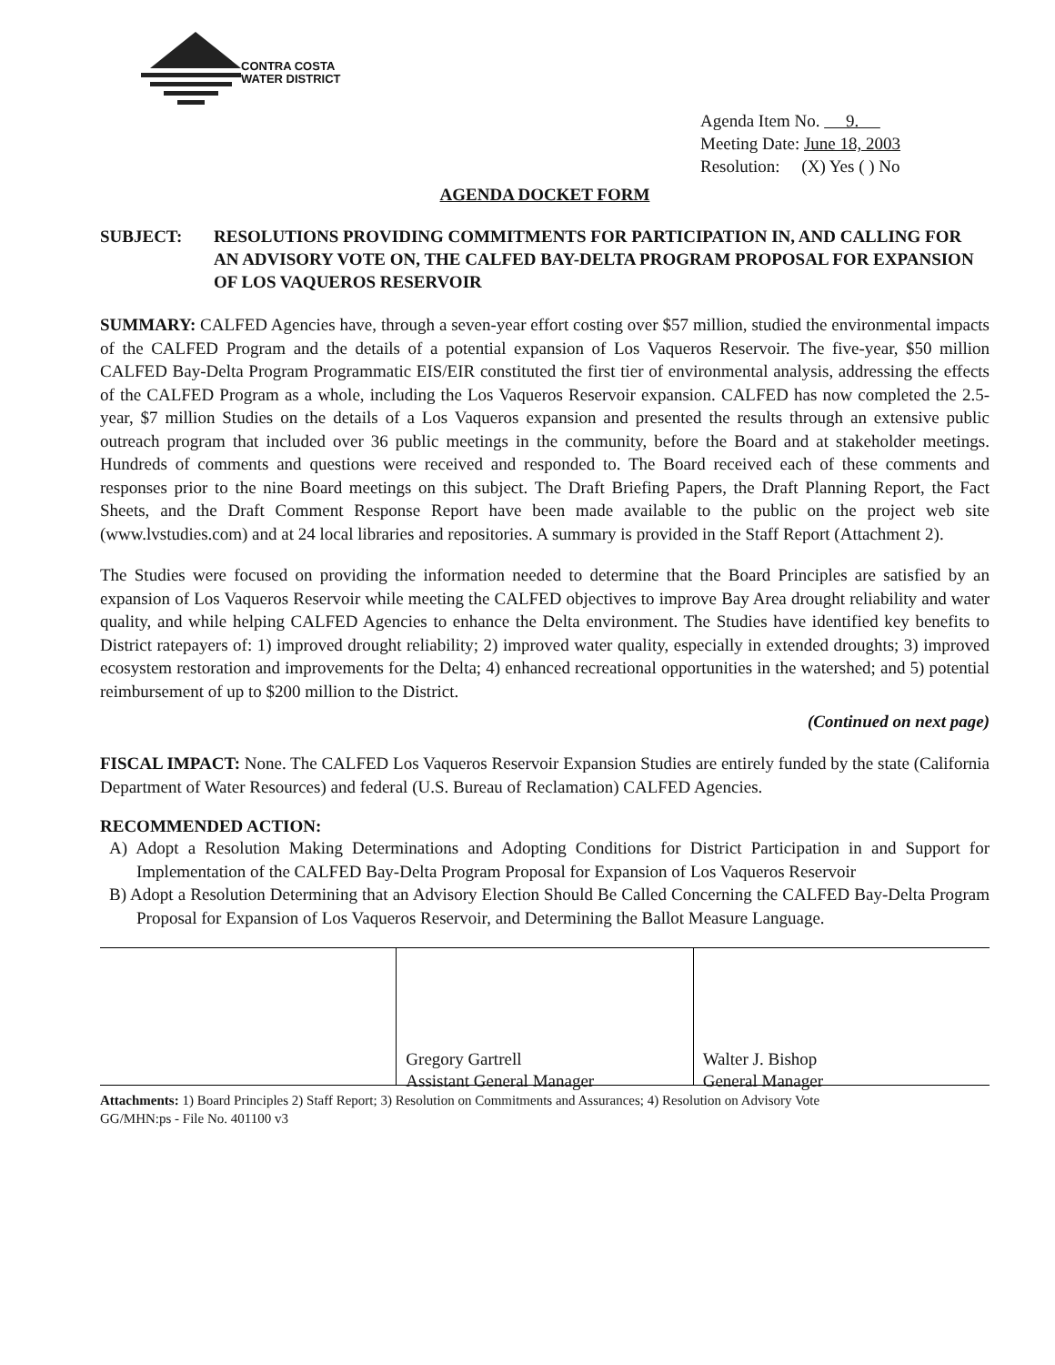CONTRA COSTA
WATER DISTRICT
Agenda Item No. 9.
Meeting Date: June 18, 2003
Resolution: (X) Yes ( ) No
AGENDA DOCKET FORM
SUBJECT: RESOLUTIONS PROVIDING COMMITMENTS FOR PARTICIPATION IN, AND CALLING FOR AN ADVISORY VOTE ON, THE CALFED BAY-DELTA PROGRAM PROPOSAL FOR EXPANSION OF LOS VAQUEROS RESERVOIR
SUMMARY: CALFED Agencies have, through a seven-year effort costing over $57 million, studied the environmental impacts of the CALFED Program and the details of a potential expansion of Los Vaqueros Reservoir. The five-year, $50 million CALFED Bay-Delta Program Programmatic EIS/EIR constituted the first tier of environmental analysis, addressing the effects of the CALFED Program as a whole, including the Los Vaqueros Reservoir expansion. CALFED has now completed the 2.5-year, $7 million Studies on the details of a Los Vaqueros expansion and presented the results through an extensive public outreach program that included over 36 public meetings in the community, before the Board and at stakeholder meetings. Hundreds of comments and questions were received and responded to. The Board received each of these comments and responses prior to the nine Board meetings on this subject. The Draft Briefing Papers, the Draft Planning Report, the Fact Sheets, and the Draft Comment Response Report have been made available to the public on the project web site (www.lvstudies.com) and at 24 local libraries and repositories. A summary is provided in the Staff Report (Attachment 2).
The Studies were focused on providing the information needed to determine that the Board Principles are satisfied by an expansion of Los Vaqueros Reservoir while meeting the CALFED objectives to improve Bay Area drought reliability and water quality, and while helping CALFED Agencies to enhance the Delta environment. The Studies have identified key benefits to District ratepayers of: 1) improved drought reliability; 2) improved water quality, especially in extended droughts; 3) improved ecosystem restoration and improvements for the Delta; 4) enhanced recreational opportunities in the watershed; and 5) potential reimbursement of up to $200 million to the District.
(Continued on next page)
FISCAL IMPACT: None. The CALFED Los Vaqueros Reservoir Expansion Studies are entirely funded by the state (California Department of Water Resources) and federal (U.S. Bureau of Reclamation) CALFED Agencies.
RECOMMENDED ACTION:
A) Adopt a Resolution Making Determinations and Adopting Conditions for District Participation in and Support for Implementation of the CALFED Bay-Delta Program Proposal for Expansion of Los Vaqueros Reservoir
B) Adopt a Resolution Determining that an Advisory Election Should Be Called Concerning the CALFED Bay-Delta Program Proposal for Expansion of Los Vaqueros Reservoir, and Determining the Ballot Measure Language.
Gregory Gartrell
Assistant General Manager
Walter J. Bishop
General Manager
Attachments: 1) Board Principles 2) Staff Report; 3) Resolution on Commitments and Assurances; 4) Resolution on Advisory Vote
GG/MHN:ps - File No. 401100 v3